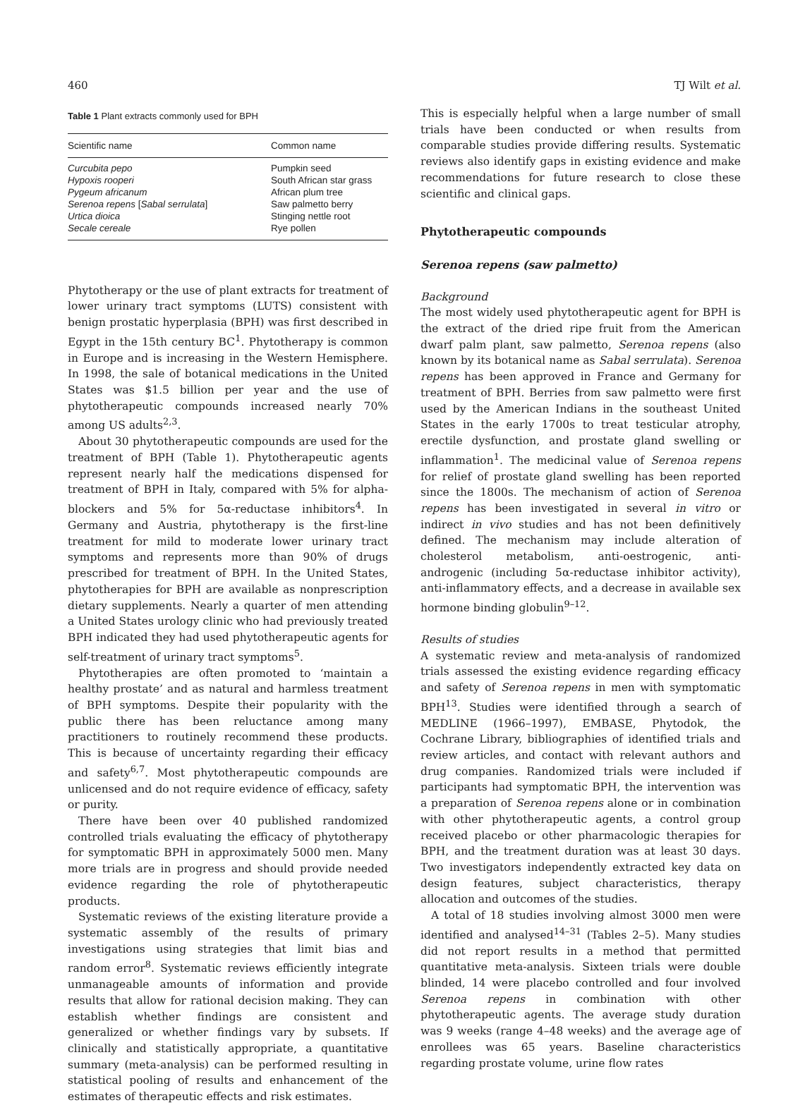460 TJ Wilt et al.
Table 1 Plant extracts commonly used for BPH
| Scientific name | Common name |
| --- | --- |
| Curcubita pepo | Pumpkin seed |
| Hypoxis rooperi | South African star grass |
| Pygeum africanum | African plum tree |
| Serenoa repens [ Sabal serrulata ] | Saw palmetto berry |
| Urtica dioica | Stinging nettle root |
| Secale cereale | Rye pollen |
Phytotherapy or the use of plant extracts for treatment of lower urinary tract symptoms (LUTS) consistent with benign prostatic hyperplasia (BPH) was first described in Egypt in the 15th century BC<sup>1</sup>. Phytotherapy is common in Europe and is increasing in the Western Hemisphere. In 1998, the sale of botanical medications in the United States was $1.5 billion per year and the use of phytotherapeutic compounds increased nearly 70% among US adults<sup>2,3</sup>.
About 30 phytotherapeutic compounds are used for the treatment of BPH (Table 1). Phytotherapeutic agents represent nearly half the medications dispensed for treatment of BPH in Italy, compared with 5% for alpha-blockers and 5% for 5α-reductase inhibitors<sup>4</sup>. In Germany and Austria, phytotherapy is the first-line treatment for mild to moderate lower urinary tract symptoms and represents more than 90% of drugs prescribed for treatment of BPH. In the United States, phytotherapies for BPH are available as nonprescription dietary supplements. Nearly a quarter of men attending a United States urology clinic who had previously treated BPH indicated they had used phytotherapeutic agents for self-treatment of urinary tract symptoms<sup>5</sup>.
Phytotherapies are often promoted to ‘maintain a healthy prostate’ and as natural and harmless treatment of BPH symptoms. Despite their popularity with the public there has been reluctance among many practitioners to routinely recommend these products. This is because of uncertainty regarding their efficacy and safety<sup>6,7</sup>. Most phytotherapeutic compounds are unlicensed and do not require evidence of efficacy, safety or purity.
There have been over 40 published randomized controlled trials evaluating the efficacy of phytotherapy for symptomatic BPH in approximately 5000 men. Many more trials are in progress and should provide needed evidence regarding the role of phytotherapeutic products.
Systematic reviews of the existing literature provide a systematic assembly of the results of primary investigations using strategies that limit bias and random error<sup>8</sup>. Systematic reviews efficiently integrate unmanageable amounts of information and provide results that allow for rational decision making. They can establish whether findings are consistent and generalized or whether findings vary by subsets. If clinically and statistically appropriate, a quantitative summary (meta-analysis) can be performed resulting in statistical pooling of results and enhancement of the estimates of therapeutic effects and risk estimates.
This is especially helpful when a large number of small trials have been conducted or when results from comparable studies provide differing results. Systematic reviews also identify gaps in existing evidence and make recommendations for future research to close these scientific and clinical gaps.
Phytotherapeutic compounds
Serenoa repens (saw palmetto)
Background
The most widely used phytotherapeutic agent for BPH is the extract of the dried ripe fruit from the American dwarf palm plant, saw palmetto, Serenoa repens (also known by its botanical name as Sabal serrulata). Serenoa repens has been approved in France and Germany for treatment of BPH. Berries from saw palmetto were first used by the American Indians in the southeast United States in the early 1700s to treat testicular atrophy, erectile dysfunction, and prostate gland swelling or inflammation<sup>1</sup>. The medicinal value of Serenoa repens for relief of prostate gland swelling has been reported since the 1800s. The mechanism of action of Serenoa repens has been investigated in several in vitro or indirect in vivo studies and has not been definitively defined. The mechanism may include alteration of cholesterol metabolism, anti-oestrogenic, anti-androgenic (including 5α-reductase inhibitor activity), anti-inflammatory effects, and a decrease in available sex hormone binding globulin<sup>9–12</sup>.
Results of studies
A systematic review and meta-analysis of randomized trials assessed the existing evidence regarding efficacy and safety of Serenoa repens in men with symptomatic BPH<sup>13</sup>. Studies were identified through a search of MEDLINE (1966–1997), EMBASE, Phytodok, the Cochrane Library, bibliographies of identified trials and review articles, and contact with relevant authors and drug companies. Randomized trials were included if participants had symptomatic BPH, the intervention was a preparation of Serenoa repens alone or in combination with other phytotherapeutic agents, a control group received placebo or other pharmacologic therapies for BPH, and the treatment duration was at least 30 days. Two investigators independently extracted key data on design features, subject characteristics, therapy allocation and outcomes of the studies.
A total of 18 studies involving almost 3000 men were identified and analysed<sup>14–31</sup> (Tables 2–5). Many studies did not report results in a method that permitted quantitative meta-analysis. Sixteen trials were double blinded, 14 were placebo controlled and four involved Serenoa repens in combination with other phytotherapeutic agents. The average study duration was 9 weeks (range 4–48 weeks) and the average age of enrollees was 65 years. Baseline characteristics regarding prostate volume, urine flow rates